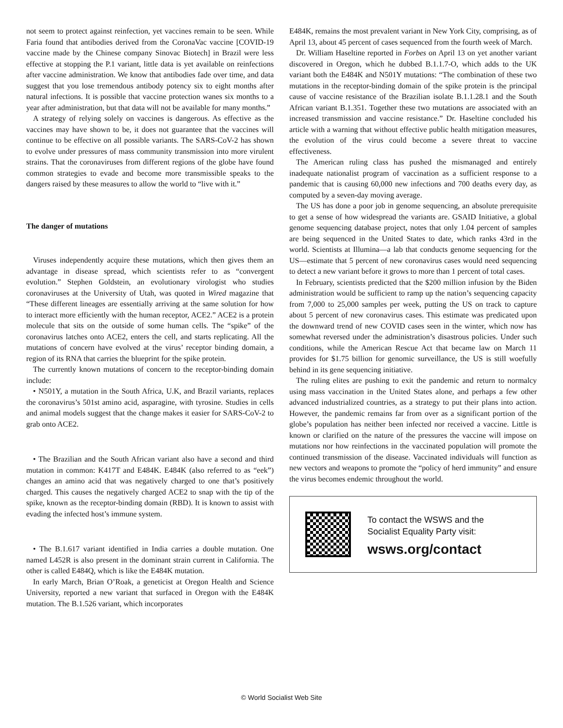not seem to protect against reinfection, yet vaccines remain to be seen. While Faria found that antibodies derived from the CoronaVac vaccine [COVID-19 vaccine made by the Chinese company Sinovac Biotech] in Brazil were less effective at stopping the P.1 variant, little data is yet available on reinfections after vaccine administration. We know that antibodies fade over time, and data suggest that you lose tremendous antibody potency six to eight months after natural infections. It is possible that vaccine protection wanes six months to a year after administration, but that data will not be available for many months.”
A strategy of relying solely on vaccines is dangerous. As effective as the vaccines may have shown to be, it does not guarantee that the vaccines will continue to be effective on all possible variants. The SARS-CoV-2 has shown to evolve under pressures of mass community transmission into more virulent strains. That the coronaviruses from different regions of the globe have found common strategies to evade and become more transmissible speaks to the dangers raised by these measures to allow the world to “live with it.”
The danger of mutations
Viruses independently acquire these mutations, which then gives them an advantage in disease spread, which scientists refer to as “convergent evolution.” Stephen Goldstein, an evolutionary virologist who studies coronaviruses at the University of Utah, was quoted in Wired magazine that “These different lineages are essentially arriving at the same solution for how to interact more efficiently with the human receptor, ACE2.” ACE2 is a protein molecule that sits on the outside of some human cells. The “spike” of the coronavirus latches onto ACE2, enters the cell, and starts replicating. All the mutations of concern have evolved at the virus’ receptor binding domain, a region of its RNA that carries the blueprint for the spike protein.
The currently known mutations of concern to the receptor-binding domain include:
• N501Y, a mutation in the South Africa, U.K, and Brazil variants, replaces the coronavirus’s 501st amino acid, asparagine, with tyrosine. Studies in cells and animal models suggest that the change makes it easier for SARS-CoV-2 to grab onto ACE2.
• The Brazilian and the South African variant also have a second and third mutation in common: K417T and E484K. E484K (also referred to as “eek”) changes an amino acid that was negatively charged to one that’s positively charged. This causes the negatively charged ACE2 to snap with the tip of the spike, known as the receptor-binding domain (RBD). It is known to assist with evading the infected host’s immune system.
• The B.1.617 variant identified in India carries a double mutation. One named L452R is also present in the dominant strain current in California. The other is called E484Q, which is like the E484K mutation.
In early March, Brian O’Roak, a geneticist at Oregon Health and Science University, reported a new variant that surfaced in Oregon with the E484K mutation. The B.1.526 variant, which incorporates
E484K, remains the most prevalent variant in New York City, comprising, as of April 13, about 45 percent of cases sequenced from the fourth week of March.
Dr. William Haseltine reported in Forbes on April 13 on yet another variant discovered in Oregon, which he dubbed B.1.1.7-O, which adds to the UK variant both the E484K and N501Y mutations: “The combination of these two mutations in the receptor-binding domain of the spike protein is the principal cause of vaccine resistance of the Brazilian isolate B.1.1.28.1 and the South African variant B.1.351. Together these two mutations are associated with an increased transmission and vaccine resistance.” Dr. Haseltine concluded his article with a warning that without effective public health mitigation measures, the evolution of the virus could become a severe threat to vaccine effectiveness.
The American ruling class has pushed the mismanaged and entirely inadequate nationalist program of vaccination as a sufficient response to a pandemic that is causing 60,000 new infections and 700 deaths every day, as computed by a seven-day moving average.
The US has done a poor job in genome sequencing, an absolute prerequisite to get a sense of how widespread the variants are. GSAID Initiative, a global genome sequencing database project, notes that only 1.04 percent of samples are being sequenced in the United States to date, which ranks 43rd in the world. Scientists at Illumina—a lab that conducts genome sequencing for the US—estimate that 5 percent of new coronavirus cases would need sequencing to detect a new variant before it grows to more than 1 percent of total cases.
In February, scientists predicted that the $200 million infusion by the Biden administration would be sufficient to ramp up the nation’s sequencing capacity from 7,000 to 25,000 samples per week, putting the US on track to capture about 5 percent of new coronavirus cases. This estimate was predicated upon the downward trend of new COVID cases seen in the winter, which now has somewhat reversed under the administration’s disastrous policies. Under such conditions, while the American Rescue Act that became law on March 11 provides for $1.75 billion for genomic surveillance, the US is still woefully behind in its gene sequencing initiative.
The ruling elites are pushing to exit the pandemic and return to normalcy using mass vaccination in the United States alone, and perhaps a few other advanced industrialized countries, as a strategy to put their plans into action. However, the pandemic remains far from over as a significant portion of the globe’s population has neither been infected nor received a vaccine. Little is known or clarified on the nature of the pressures the vaccine will impose on mutations nor how reinfections in the vaccinated population will promote the continued transmission of the disease. Vaccinated individuals will function as new vectors and weapons to promote the “policy of herd immunity” and ensure the virus becomes endemic throughout the world.
To contact the WSWS and the
Socialist Equality Party visit:
wsws.org/contact
© World Socialist Web Site